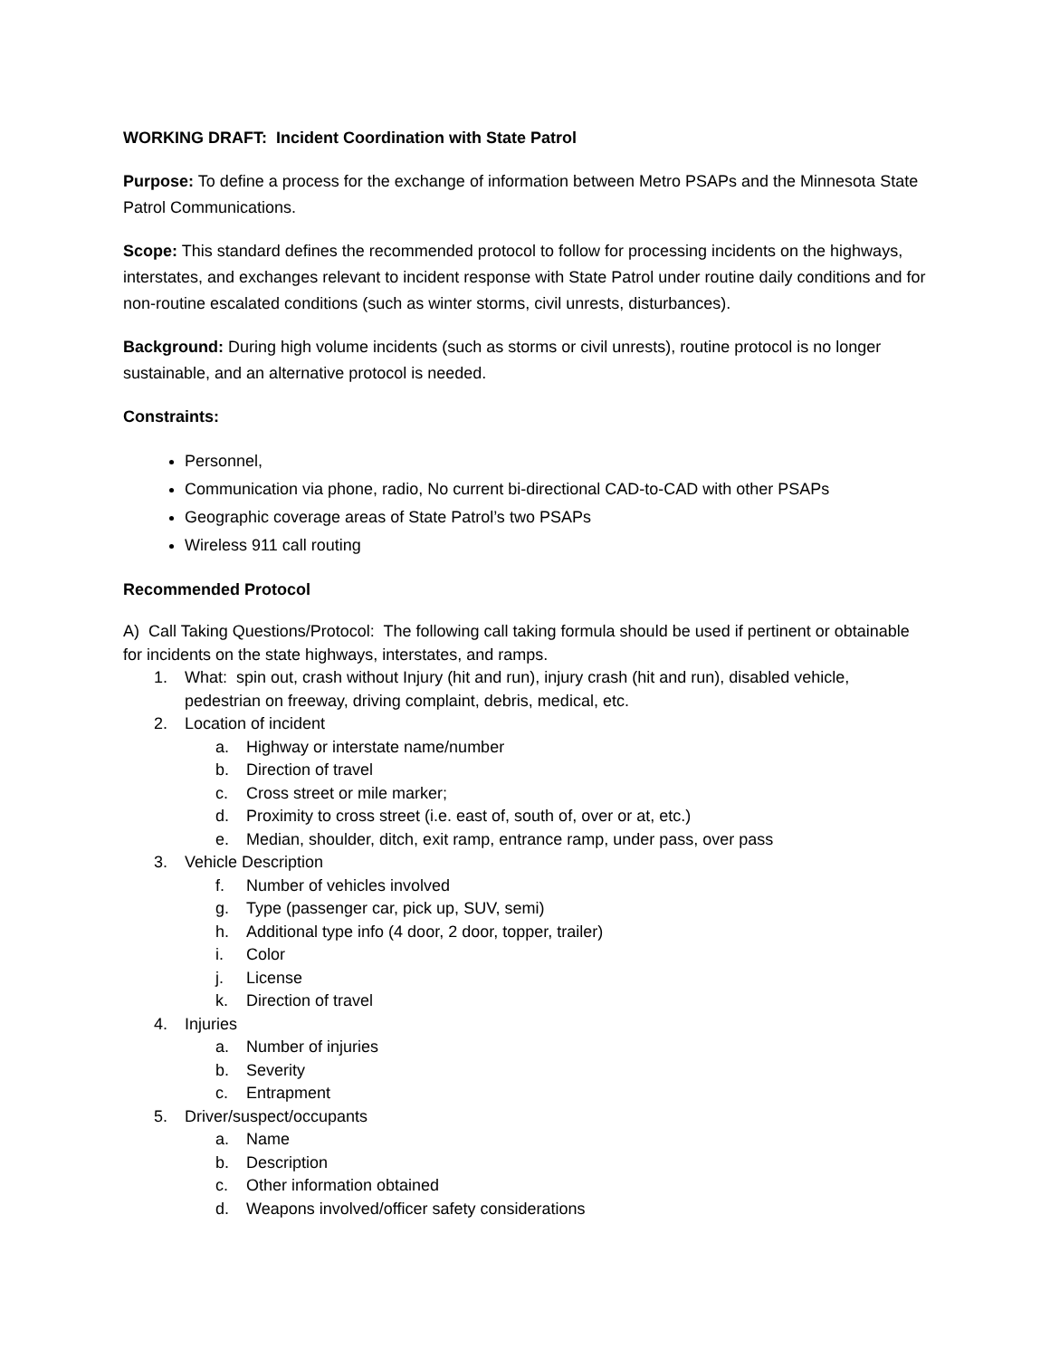WORKING DRAFT: Incident Coordination with State Patrol
Purpose: To define a process for the exchange of information between Metro PSAPs and the Minnesota State Patrol Communications.
Scope: This standard defines the recommended protocol to follow for processing incidents on the highways, interstates, and exchanges relevant to incident response with State Patrol under routine daily conditions and for non-routine escalated conditions (such as winter storms, civil unrests, disturbances).
Background: During high volume incidents (such as storms or civil unrests), routine protocol is no longer sustainable, and an alternative protocol is needed.
Constraints:
Personnel,
Communication via phone, radio, No current bi-directional CAD-to-CAD with other PSAPs
Geographic coverage areas of State Patrol’s two PSAPs
Wireless 911 call routing
Recommended Protocol
A) Call Taking Questions/Protocol: The following call taking formula should be used if pertinent or obtainable for incidents on the state highways, interstates, and ramps.
1. What: spin out, crash without Injury (hit and run), injury crash (hit and run), disabled vehicle, pedestrian on freeway, driving complaint, debris, medical, etc.
2. Location of incident
a. Highway or interstate name/number
b. Direction of travel
c. Cross street or mile marker;
d. Proximity to cross street (i.e. east of, south of, over or at, etc.)
e. Median, shoulder, ditch, exit ramp, entrance ramp, under pass, over pass
3. Vehicle Description
f. Number of vehicles involved
g. Type (passenger car, pick up, SUV, semi)
h. Additional type info (4 door, 2 door, topper, trailer)
i. Color
j. License
k. Direction of travel
4. Injuries
a. Number of injuries
b. Severity
c. Entrapment
5. Driver/suspect/occupants
a. Name
b. Description
c. Other information obtained
d. Weapons involved/officer safety considerations